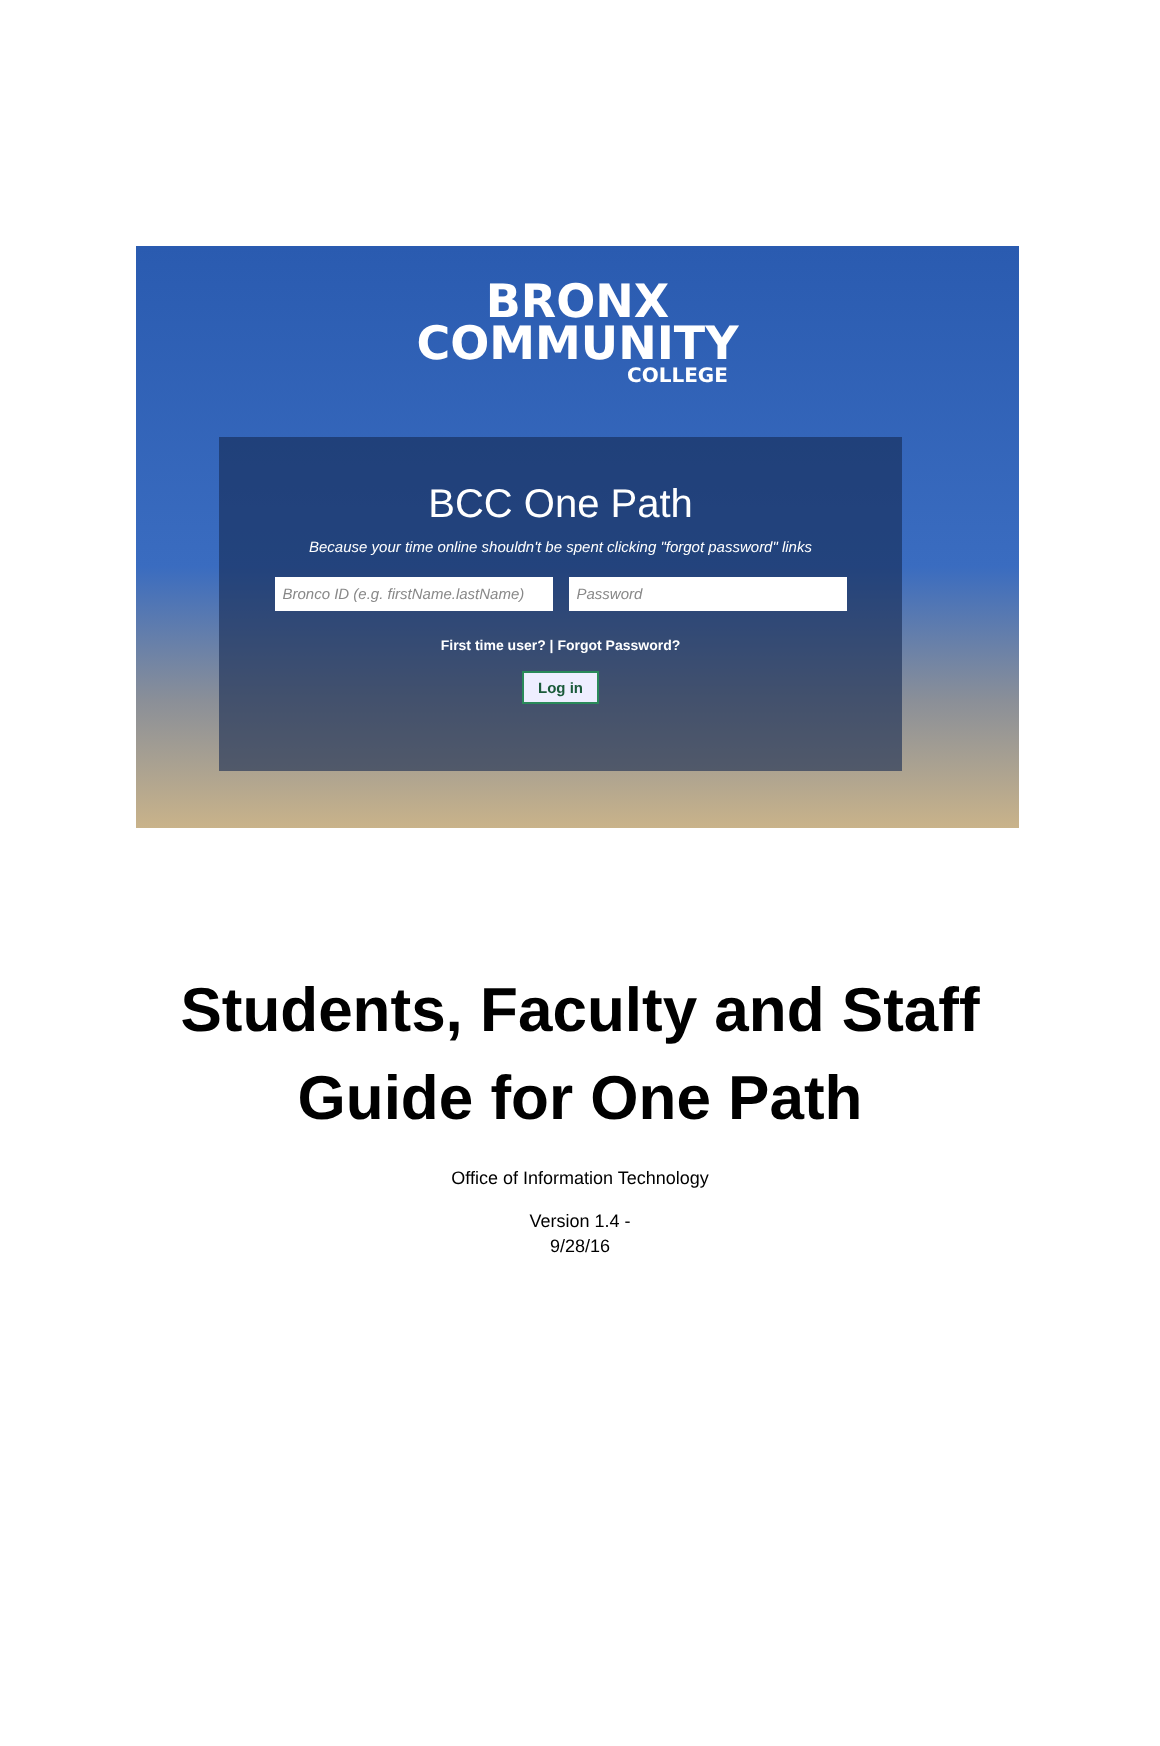BRONX
COMMUNITY
COLLEGE
BCC One Path
Because your time online shouldn't be spent clicking "forgot password" links
Bronco ID (e.g. firstName.lastName)
Password
First time user? | Forgot Password?
Log in
Students, Faculty and Staff
Guide for One Path
Office of Information Technology
Version 1.4 -
9/28/16